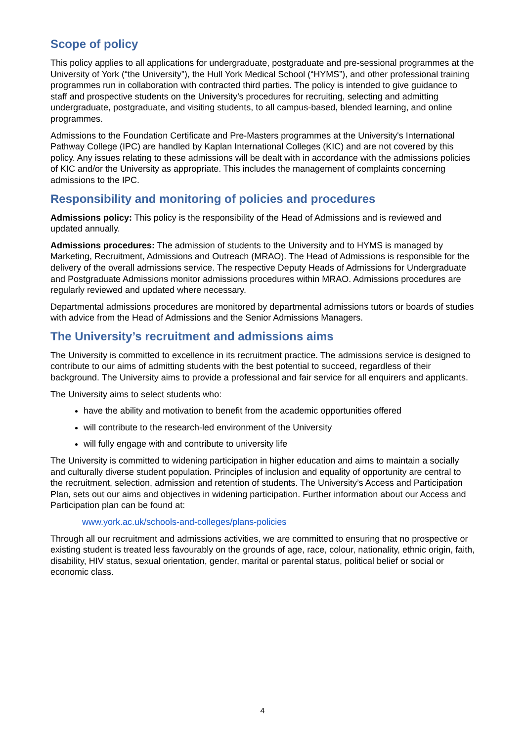Scope of policy
This policy applies to all applications for undergraduate, postgraduate and pre-sessional programmes at the University of York (“the University”), the Hull York Medical School (“HYMS”), and other professional training programmes run in collaboration with contracted third parties. The policy is intended to give guidance to staff and prospective students on the University’s procedures for recruiting, selecting and admitting undergraduate, postgraduate, and visiting students, to all campus-based, blended learning, and online programmes.
Admissions to the Foundation Certificate and Pre-Masters programmes at the University's International Pathway College (IPC) are handled by Kaplan International Colleges (KIC) and are not covered by this policy. Any issues relating to these admissions will be dealt with in accordance with the admissions policies of KIC and/or the University as appropriate. This includes the management of complaints concerning admissions to the IPC.
Responsibility and monitoring of policies and procedures
Admissions policy: This policy is the responsibility of the Head of Admissions and is reviewed and updated annually.
Admissions procedures: The admission of students to the University and to HYMS is managed by Marketing, Recruitment, Admissions and Outreach (MRAO). The Head of Admissions is responsible for the delivery of the overall admissions service. The respective Deputy Heads of Admissions for Undergraduate and Postgraduate Admissions monitor admissions procedures within MRAO. Admissions procedures are regularly reviewed and updated where necessary.
Departmental admissions procedures are monitored by departmental admissions tutors or boards of studies with advice from the Head of Admissions and the Senior Admissions Managers.
The University’s recruitment and admissions aims
The University is committed to excellence in its recruitment practice. The admissions service is designed to contribute to our aims of admitting students with the best potential to succeed, regardless of their background. The University aims to provide a professional and fair service for all enquirers and applicants.
The University aims to select students who:
have the ability and motivation to benefit from the academic opportunities offered
will contribute to the research-led environment of the University
will fully engage with and contribute to university life
The University is committed to widening participation in higher education and aims to maintain a socially and culturally diverse student population. Principles of inclusion and equality of opportunity are central to the recruitment, selection, admission and retention of students. The University’s Access and Participation Plan, sets out our aims and objectives in widening participation. Further information about our Access and Participation plan can be found at:
www.york.ac.uk/schools-and-colleges/plans-policies
Through all our recruitment and admissions activities, we are committed to ensuring that no prospective or existing student is treated less favourably on the grounds of age, race, colour, nationality, ethnic origin, faith, disability, HIV status, sexual orientation, gender, marital or parental status, political belief or social or economic class.
4